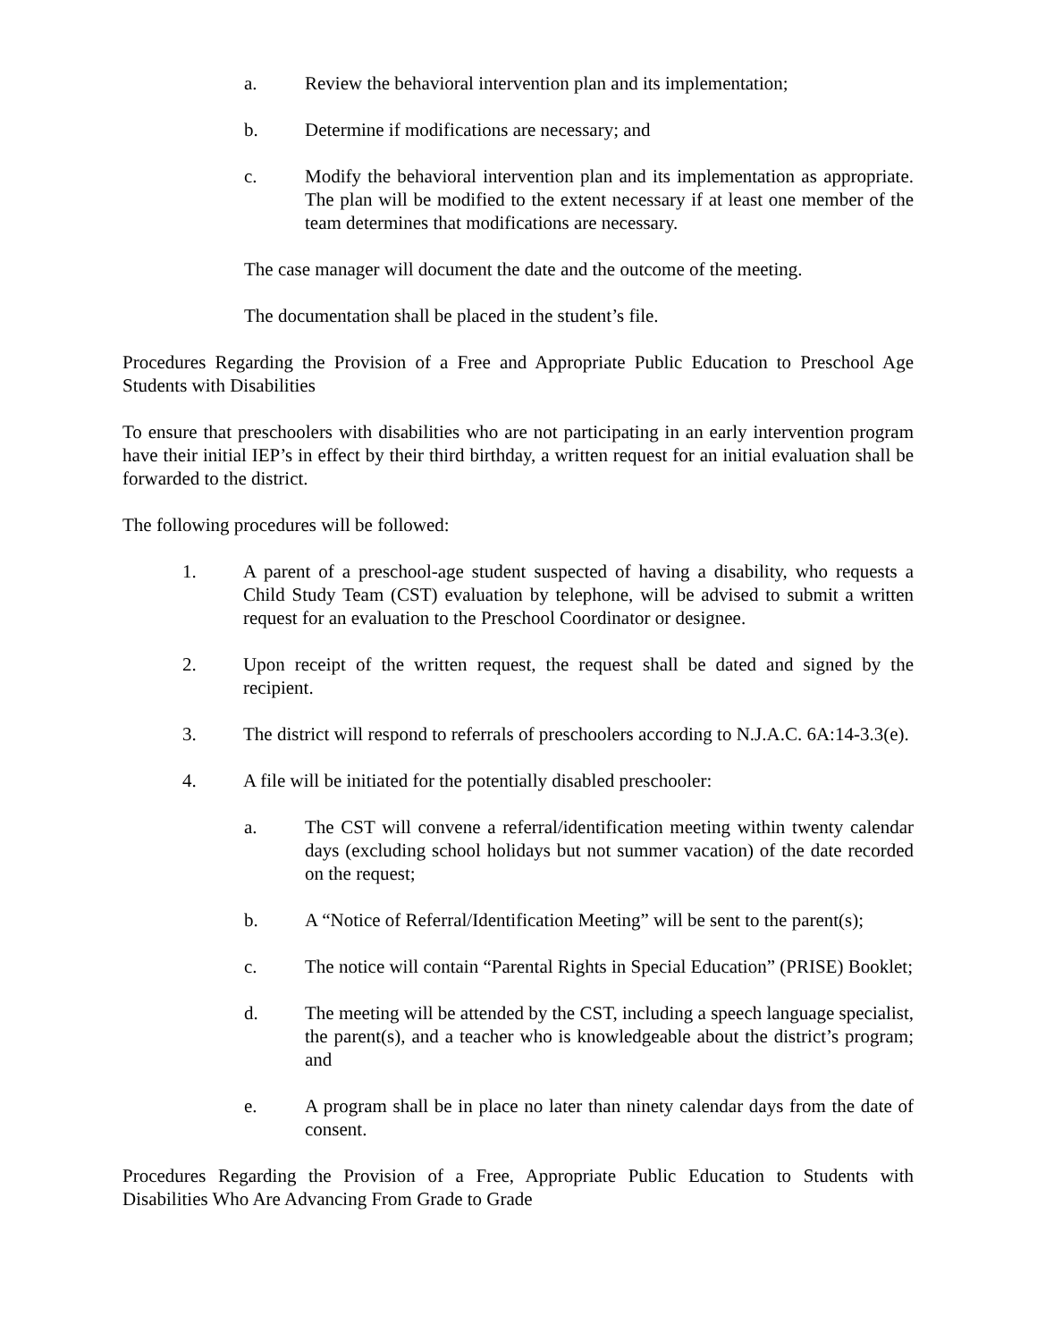a. Review the behavioral intervention plan and its implementation;
b. Determine if modifications are necessary; and
c. Modify the behavioral intervention plan and its implementation as appropriate. The plan will be modified to the extent necessary if at least one member of the team determines that modifications are necessary.
The case manager will document the date and the outcome of the meeting.
The documentation shall be placed in the student’s file.
Procedures Regarding the Provision of a Free and Appropriate Public Education to Preschool Age Students with Disabilities
To ensure that preschoolers with disabilities who are not participating in an early intervention program have their initial IEP’s in effect by their third birthday, a written request for an initial evaluation shall be forwarded to the district.
The following procedures will be followed:
1. A parent of a preschool-age student suspected of having a disability, who requests a Child Study Team (CST) evaluation by telephone, will be advised to submit a written request for an evaluation to the Preschool Coordinator or designee.
2. Upon receipt of the written request, the request shall be dated and signed by the recipient.
3. The district will respond to referrals of preschoolers according to N.J.A.C. 6A:14-3.3(e).
4. A file will be initiated for the potentially disabled preschooler:
a. The CST will convene a referral/identification meeting within twenty calendar days (excluding school holidays but not summer vacation) of the date recorded on the request;
b. A “Notice of Referral/Identification Meeting” will be sent to the parent(s);
c. The notice will contain “Parental Rights in Special Education” (PRISE) Booklet;
d. The meeting will be attended by the CST, including a speech language specialist, the parent(s), and a teacher who is knowledgeable about the district’s program; and
e. A program shall be in place no later than ninety calendar days from the date of consent.
Procedures Regarding the Provision of a Free, Appropriate Public Education to Students with Disabilities Who Are Advancing From Grade to Grade